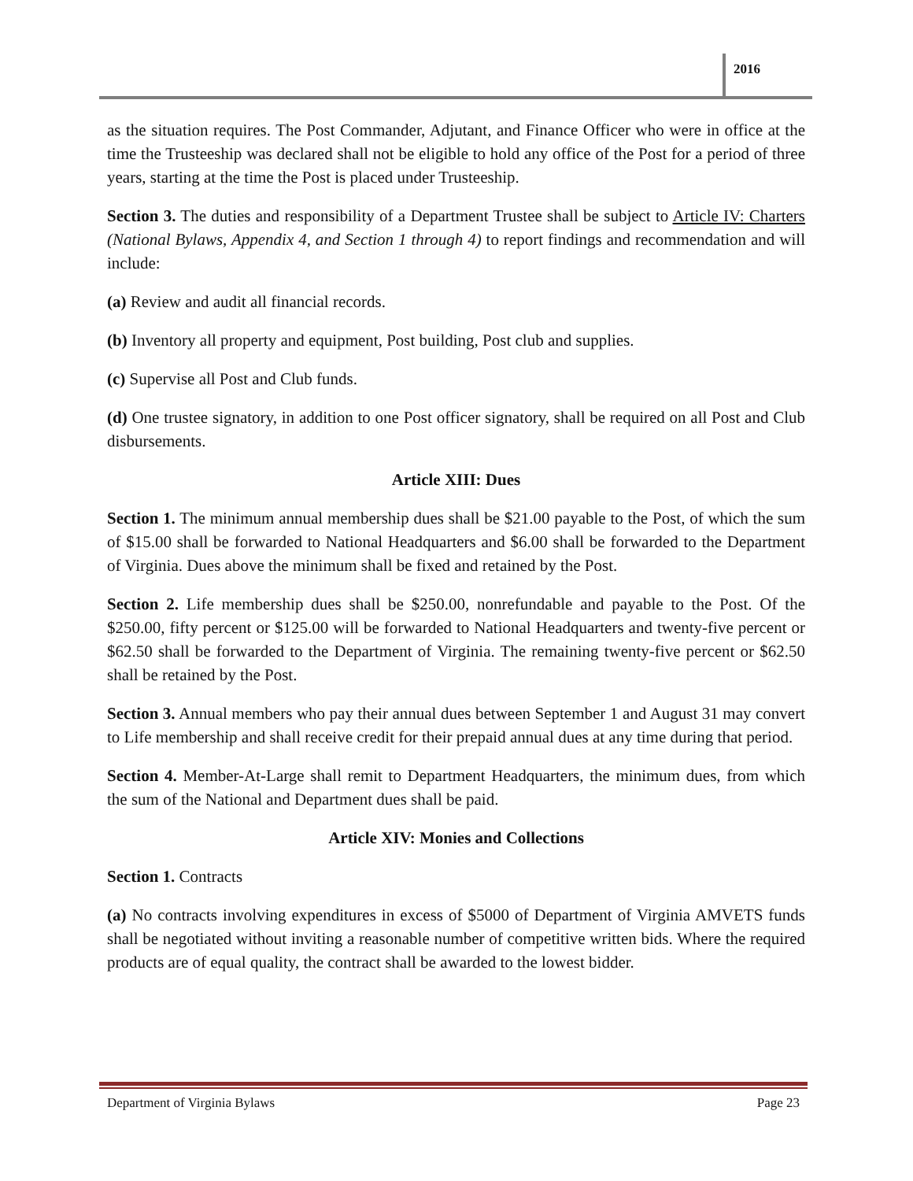2016
as the situation requires. The Post Commander, Adjutant, and Finance Officer who were in office at the time the Trusteeship was declared shall not be eligible to hold any office of the Post for a period of three years, starting at the time the Post is placed under Trusteeship.
Section 3. The duties and responsibility of a Department Trustee shall be subject to Article IV: Charters (National Bylaws, Appendix 4, and Section 1 through 4) to report findings and recommendation and will include:
(a) Review and audit all financial records.
(b) Inventory all property and equipment, Post building, Post club and supplies.
(c) Supervise all Post and Club funds.
(d) One trustee signatory, in addition to one Post officer signatory, shall be required on all Post and Club disbursements.
Article XIII: Dues
Section 1. The minimum annual membership dues shall be $21.00 payable to the Post, of which the sum of $15.00 shall be forwarded to National Headquarters and $6.00 shall be forwarded to the Department of Virginia. Dues above the minimum shall be fixed and retained by the Post.
Section 2. Life membership dues shall be $250.00, nonrefundable and payable to the Post. Of the $250.00, fifty percent or $125.00 will be forwarded to National Headquarters and twenty-five percent or $62.50 shall be forwarded to the Department of Virginia. The remaining twenty-five percent or $62.50 shall be retained by the Post.
Section 3. Annual members who pay their annual dues between September 1 and August 31 may convert to Life membership and shall receive credit for their prepaid annual dues at any time during that period.
Section 4. Member-At-Large shall remit to Department Headquarters, the minimum dues, from which the sum of the National and Department dues shall be paid.
Article XIV: Monies and Collections
Section 1. Contracts
(a) No contracts involving expenditures in excess of $5000 of Department of Virginia AMVETS funds shall be negotiated without inviting a reasonable number of competitive written bids. Where the required products are of equal quality, the contract shall be awarded to the lowest bidder.
Department of Virginia Bylaws Page 23